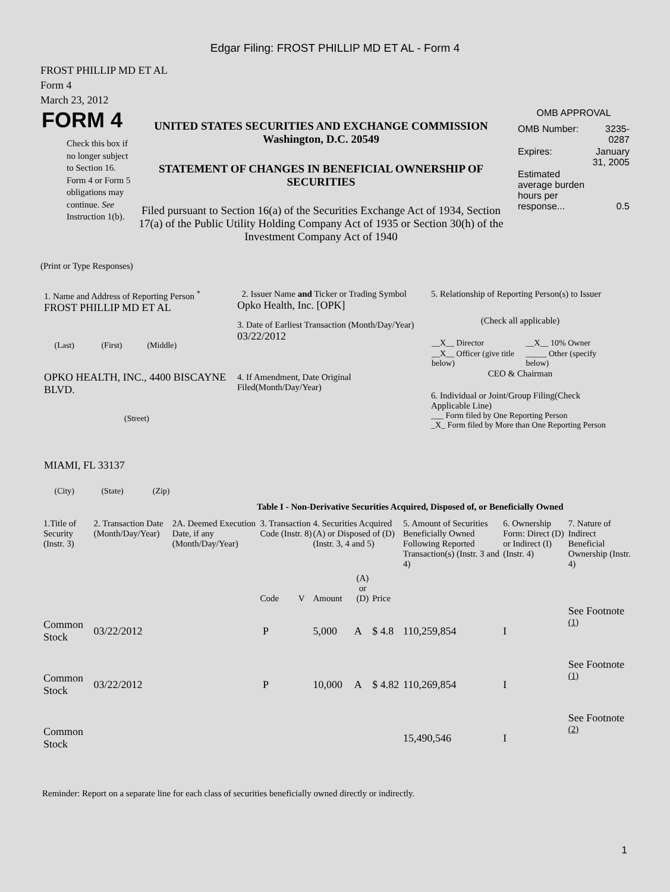Edgar Filing: FROST PHILLIP MD ET AL - Form 4
FROST PHILLIP MD ET AL
Form 4
March 23, 2012
FORM 4
Check this box if no longer subject to Section 16. Form 4 or Form 5 obligations may continue. See Instruction 1(b).
UNITED STATES SECURITIES AND EXCHANGE COMMISSION
Washington, D.C. 20549
STATEMENT OF CHANGES IN BENEFICIAL OWNERSHIP OF SECURITIES
Filed pursuant to Section 16(a) of the Securities Exchange Act of 1934, Section 17(a) of the Public Utility Holding Company Act of 1935 or Section 30(h) of the Investment Company Act of 1940
OMB APPROVAL
| OMB Number: | 3235-0287 |
| Expires: | January 31, 2005 |
| Estimated average burden hours per response... | 0.5 |
(Print or Type Responses)
1. Name and Address of Reporting Person <sup>*</sup>
FROST PHILLIP MD ET AL
(Last) (First) (Middle)
OPKO HEALTH, INC., 4400 BISCAYNE BLVD.
(Street)
MIAMI, FL 33137
(City) (State) (Zip)
2. Issuer Name and Ticker or Trading Symbol
Opko Health, Inc. [OPK]
3. Date of Earliest Transaction (Month/Day/Year)
03/22/2012
4. If Amendment, Date Original Filed(Month/Day/Year)
5. Relationship of Reporting Person(s) to Issuer
(Check all applicable)
| __X__ Director | __X__ 10% Owner |
| __X__ Officer (give title below) | _____ Other (specify below) |
CEO & Chairman
6. Individual or Joint/Group Filing(Check Applicable Line)
___ Form filed by One Reporting Person
_X_ Form filed by More than One Reporting Person
Table I - Non-Derivative Securities Acquired, Disposed of, or Beneficially Owned
| 1.Title of Security (Instr. 3) | 2. Transaction Date (Month/Day/Year) | 2A. Deemed Execution Date, if any (Month/Day/Year) | 3. Transaction Code (Instr. 8) | | 4. Securities Acquired (A) or Disposed of (D) (Instr. 3, 4 and 5) | | | 5. Amount of Securities Beneficially Owned Following Reported Transaction(s) (Instr. 3 and 4) | 6. Ownership Form: Direct (D) or Indirect (I) (Instr. 4) | 7. Nature of Indirect Beneficial Ownership (Instr. 4) |
| --- | --- | --- | --- | --- | --- | --- | --- | --- | --- | --- |
| | | | Code | V | Amount | (A) or (D) | Price | | | |
| Common Stock | 03/22/2012 | | P | | 5,000 | A | $ 4.8 | 110,259,854 | I | See Footnote <sup>(1)</sup> |
| Common Stock | 03/22/2012 | | P | | 10,000 | A | $ 4.82 | 110,269,854 | I | See Footnote <sup>(1)</sup> |
| Common Stock | | | | | | | | 15,490,546 | I | See Footnote <sup>(2)</sup> |
Reminder: Report on a separate line for each class of securities beneficially owned directly or indirectly.
1